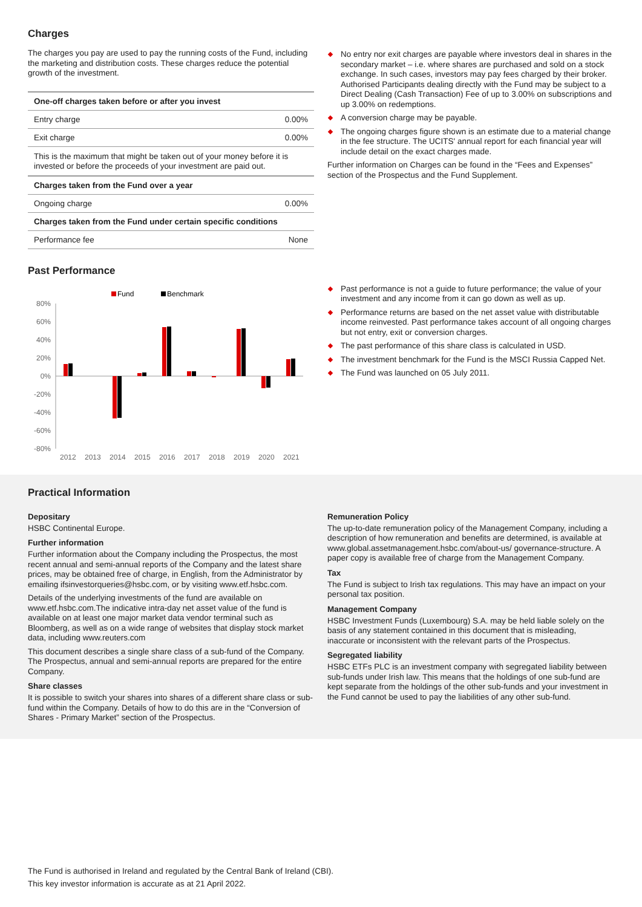Charges
The charges you pay are used to pay the running costs of the Fund, including the marketing and distribution costs. These charges reduce the potential growth of the investment.
| One-off charges taken before or after you invest | |
| --- | --- |
| Entry charge | 0.00% |
| Exit charge | 0.00% |
This is the maximum that might be taken out of your money before it is invested or before the proceeds of your investment are paid out.
| Charges taken from the Fund over a year | |
| --- | --- |
| Ongoing charge | 0.00% |
| Charges taken from the Fund under certain specific conditions | |
| Performance fee | None |
No entry nor exit charges are payable where investors deal in shares in the secondary market – i.e. where shares are purchased and sold on a stock exchange. In such cases, investors may pay fees charged by their broker. Authorised Participants dealing directly with the Fund may be subject to a Direct Dealing (Cash Transaction) Fee of up to 3.00% on subscriptions and up 3.00% on redemptions.
A conversion charge may be payable.
The ongoing charges figure shown is an estimate due to a material change in the fee structure. The UCITS' annual report for each financial year will include detail on the exact charges made.
Further information on Charges can be found in the “Fees and Expenses” section of the Prospectus and the Fund Supplement.
Past Performance
Fund
Benchmark
80%
60%
40%
20%
0%
-20%
-40%
-60%
-80%
2012
2013
2014
2015
2016
2017
2018
2019
2020
2021
Past performance is not a guide to future performance; the value of your investment and any income from it can go down as well as up.
Performance returns are based on the net asset value with distributable income reinvested. Past performance takes account of all ongoing charges but not entry, exit or conversion charges.
The past performance of this share class is calculated in USD.
The investment benchmark for the Fund is the MSCI Russia Capped Net.
The Fund was launched on 05 July 2011.
Practical Information
Depositary
HSBC Continental Europe.
Further information
Further information about the Company including the Prospectus, the most recent annual and semi-annual reports of the Company and the latest share prices, may be obtained free of charge, in English, from the Administrator by emailing ifsinvestorqueries@hsbc.com, or by visiting www.etf.hsbc.com.
Details of the underlying investments of the fund are available on www.etf.hsbc.com.The indicative intra-day net asset value of the fund is available on at least one major market data vendor terminal such as Bloomberg, as well as on a wide range of websites that display stock market data, including www.reuters.com
This document describes a single share class of a sub-fund of the Company. The Prospectus, annual and semi-annual reports are prepared for the entire Company.
Share classes
It is possible to switch your shares into shares of a different share class or sub-fund within the Company. Details of how to do this are in the “Conversion of Shares - Primary Market” section of the Prospectus.
Remuneration Policy
The up-to-date remuneration policy of the Management Company, including a description of how remuneration and benefits are determined, is available at www.global.assetmanagement.hsbc.com/about-us/ governance-structure. A paper copy is available free of charge from the Management Company.
Tax
The Fund is subject to Irish tax regulations. This may have an impact on your personal tax position.
Management Company
HSBC Investment Funds (Luxembourg) S.A. may be held liable solely on the basis of any statement contained in this document that is misleading, inaccurate or inconsistent with the relevant parts of the Prospectus.
Segregated liability
HSBC ETFs PLC is an investment company with segregated liability between sub-funds under Irish law. This means that the holdings of one sub-fund are kept separate from the holdings of the other sub-funds and your investment in the Fund cannot be used to pay the liabilities of any other sub-fund.
The Fund is authorised in Ireland and regulated by the Central Bank of Ireland (CBI).
This key investor information is accurate as at 21 April 2022.